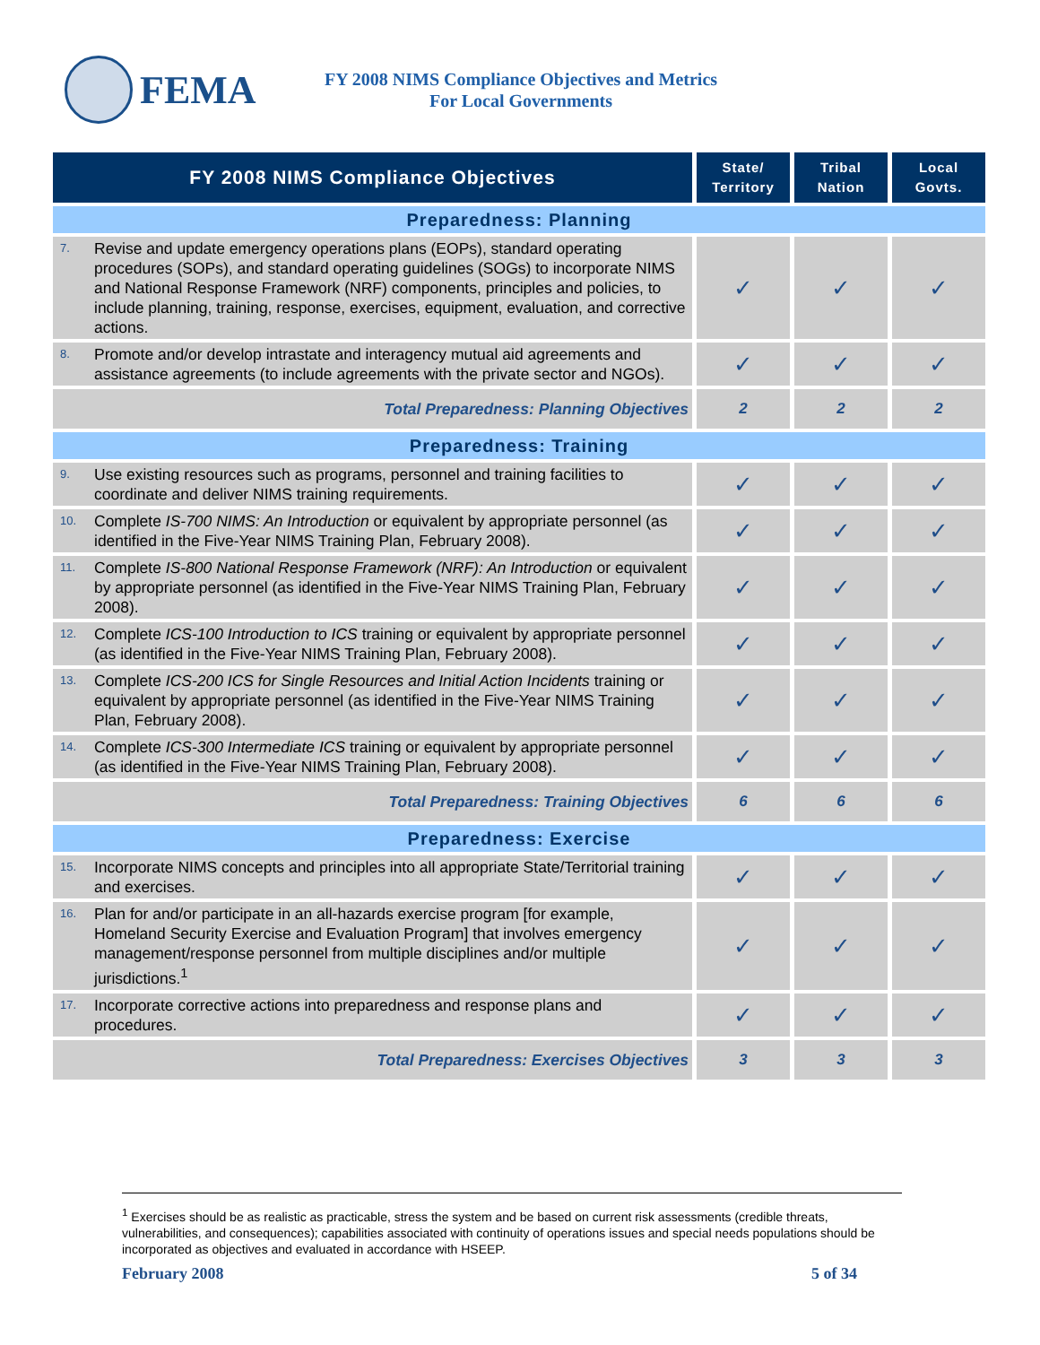FEMA
FY 2008 NIMS Compliance Objectives and Metrics
For Local Governments
| FY 2008 NIMS Compliance Objectives | | State/ Territory | Tribal Nation | Local Govts. |
| --- | --- | --- | --- | --- |
| Preparedness: Planning | | | | |
| 7. | Revise and update emergency operations plans (EOPs), standard operating procedures (SOPs), and standard operating guidelines (SOGs) to incorporate NIMS and National Response Framework (NRF) components, principles and policies, to include planning, training, response, exercises, equipment, evaluation, and corrective actions. | ✓ | ✓ | ✓ |
| 8. | Promote and/or develop intrastate and interagency mutual aid agreements and assistance agreements (to include agreements with the private sector and NGOs). | ✓ | ✓ | ✓ |
| Total Preparedness: Planning Objectives | | 2 | 2 | 2 |
| Preparedness: Training | | | | |
| 9. | Use existing resources such as programs, personnel and training facilities to coordinate and deliver NIMS training requirements. | ✓ | ✓ | ✓ |
| 10. | Complete IS-700 NIMS: An Introduction or equivalent by appropriate personnel (as identified in the Five-Year NIMS Training Plan, February 2008). | ✓ | ✓ | ✓ |
| 11. | Complete IS-800 National Response Framework (NRF): An Introduction or equivalent by appropriate personnel (as identified in the Five-Year NIMS Training Plan, February 2008). | ✓ | ✓ | ✓ |
| 12. | Complete ICS-100 Introduction to ICS training or equivalent by appropriate personnel (as identified in the Five-Year NIMS Training Plan, February 2008). | ✓ | ✓ | ✓ |
| 13. | Complete ICS-200 ICS for Single Resources and Initial Action Incidents training or equivalent by appropriate personnel (as identified in the Five-Year NIMS Training Plan, February 2008). | ✓ | ✓ | ✓ |
| 14. | Complete ICS-300 Intermediate ICS training or equivalent by appropriate personnel (as identified in the Five-Year NIMS Training Plan, February 2008). | ✓ | ✓ | ✓ |
| Total Preparedness: Training Objectives | | 6 | 6 | 6 |
| Preparedness: Exercise | | | | |
| 15. | Incorporate NIMS concepts and principles into all appropriate State/Territorial training and exercises. | ✓ | ✓ | ✓ |
| 16. | Plan for and/or participate in an all-hazards exercise program [for example, Homeland Security Exercise and Evaluation Program] that involves emergency management/response personnel from multiple disciplines and/or multiple jurisdictions.<sup>1</sup> | ✓ | ✓ | ✓ |
| 17. | Incorporate corrective actions into preparedness and response plans and procedures. | ✓ | ✓ | ✓ |
| Total Preparedness: Exercises Objectives | | 3 | 3 | 3 |
<sup>1</sup> Exercises should be as realistic as practicable, stress the system and be based on current risk assessments (credible threats, vulnerabilities, and consequences); capabilities associated with continuity of operations issues and special needs populations should be incorporated as objectives and evaluated in accordance with HSEEP.
February 2008 5 of 34